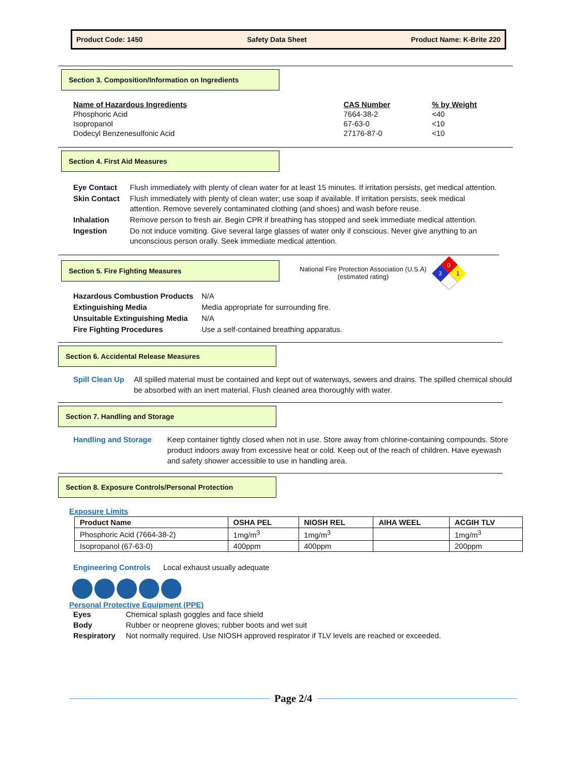Product Code: 1450 Safety Data Sheet Product Name: K-Brite 220
Section 3. Composition/Information on Ingredients
| Name of Hazardous Ingredients | CAS Number | % by Weight |
| Phosphoric Acid | 7664-38-2 | <40 |
| Isopropanol | 67-63-0 | <10 |
| Dodecyl Benzenesulfonic Acid | 27176-87-0 | <10 |
Section 4. First Aid Measures
| Eye Contact | Flush immediately with plenty of clean water for at least 15 minutes. If irritation persists, get medical attention. |
| Skin Contact | Flush immediately with plenty of clean water; use soap if available. If irritation persists, seek medical attention. Remove severely contaminated clothing (and shoes) and wash before reuse. |
| Inhalation | Remove person to fresh air. Begin CPR if breathing has stopped and seek immediate medical attention. |
| Ingestion | Do not induce vomiting. Give several large glasses of water only if conscious. Never give anything to an unconscious person orally. Seek immediate medical attention. |
Section 5. Fire Fighting Measures
National Fire Protection Association (U.S.A)
(estimated rating)
0
3
1
| Hazardous Combustion Products | N/A |
| Extinguishing Media | Media appropriate for surrounding fire. |
| Unsuitable Extinguishing Media | N/A |
| Fire Fighting Procedures | Use a self-contained breathing apparatus. |
Section 6. Accidental Release Measures
Spill Clean Up All spilled material must be contained and kept out of waterways, sewers and drains. The spilled chemical should be absorbed with an inert material. Flush cleaned area thoroughly with water.
Section 7. Handling and Storage
Handling and Storage Keep container tightly closed when not in use. Store away from chlorine-containing compounds. Store product indoors away from excessive heat or cold. Keep out of the reach of children. Have eyewash and safety shower accessible to use in handling area.
Section 8. Exposure Controls/Personal Protection
Exposure Limits
| Product Name | OSHA PEL | NIOSH REL | AIHA WEEL | ACGIH TLV |
| --- | --- | --- | --- | --- |
| Phosphoric Acid (7664-38-2) | 1mg/m<sup>3</sup> | 1mg/m<sup>3</sup> | | 1mg/m<sup>3</sup> |
| Isopropanol (67-63-0) | 400ppm | 400ppm | | 200ppm |
Engineering Controls Local exhaust usually adequate
Personal Protective Equipment (PPE)
| Eyes | Chemical splash goggles and face shield |
| Body | Rubber or neoprene gloves; rubber boots and wet suit |
| Respiratory | Not normally required. Use NIOSH approved respirator if TLV levels are reached or exceeded. |
Page 2/4